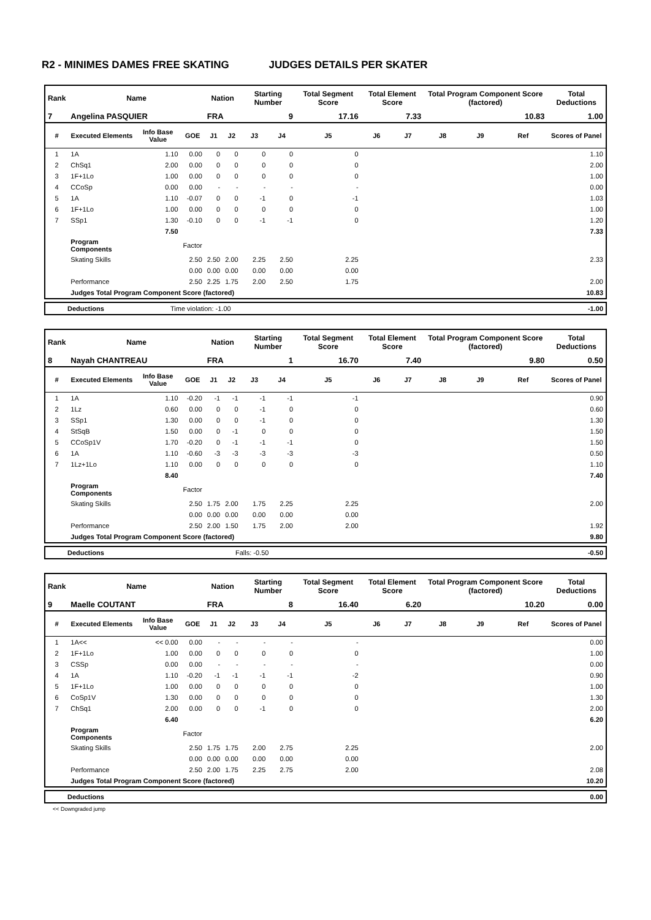R2 - MINIMES DAMES FREE SKATING JUDGES DETAILS PER SKATER
| Rank | Name | | | Nation | | Starting Number | | Total Segment Score | Total Element Score | | Total Program Component Score (factored) | | | Total Deductions |
| --- | --- | --- | --- | --- | --- | --- | --- | --- | --- | --- | --- | --- | --- | --- |
| 7 | Angelina PASQUIER | | | FRA | | 9 | | 17.16 | 7.33 | | 10.83 | | | 1.00 |
| # | Executed Elements | Info Base Value | GOE | J1 | J2 | J3 | J4 | J5 | J6 | J7 | J8 | J9 | Ref | Scores of Panel |
| 1 | 1A | 1.10 | 0.00 | 0 | 0 | 0 | 0 | 0 | | | | | | 1.10 |
| 2 | ChSq1 | 2.00 | 0.00 | 0 | 0 | 0 | 0 | 0 | | | | | | 2.00 |
| 3 | 1F+1Lo | 1.00 | 0.00 | 0 | 0 | 0 | 0 | 0 | | | | | | 1.00 |
| 4 | CCoSp | 0.00 | 0.00 | - | - | - | - | - | | | | | | 0.00 |
| 5 | 1A | 1.10 | -0.07 | 0 | 0 | -1 | 0 | -1 | | | | | | 1.03 |
| 6 | 1F+1Lo | 1.00 | 0.00 | 0 | 0 | 0 | 0 | 0 | | | | | | 1.00 |
| 7 | SSp1 | 1.30 | -0.10 | 0 | 0 | -1 | -1 | 0 | | | | | | 1.20 |
| | | 7.50 | | | | | | | | | | | | 7.33 |
| | Program Components | | Factor | | | | | | | | | | | |
| | Skating Skills | | 2.50 | 2.50 | 2.00 | 2.25 | 2.50 | 2.25 | | | | | | 2.33 |
| | | | 0.00 | 0.00 | 0.00 | 0.00 | 0.00 | 0.00 | | | | | | |
| | Performance | | 2.50 | 2.25 | 1.75 | 2.00 | 2.50 | 1.75 | | | | | | 2.00 |
| | Judges Total Program Component Score (factored) | | | | | | | | | | | | | 10.83 |
| Deductions | Time violation: -1.00 | -1.00 |
| Rank | Name | | | Nation | | Starting Number | | Total Segment Score | Total Element Score | | Total Program Component Score (factored) | | | Total Deductions |
| --- | --- | --- | --- | --- | --- | --- | --- | --- | --- | --- | --- | --- | --- | --- |
| 8 | Nayah CHANTREAU | | | FRA | | 1 | | 16.70 | 7.40 | | 9.80 | | | 0.50 |
| # | Executed Elements | Info Base Value | GOE | J1 | J2 | J3 | J4 | J5 | J6 | J7 | J8 | J9 | Ref | Scores of Panel |
| 1 | 1A | 1.10 | -0.20 | -1 | -1 | -1 | -1 | -1 | | | | | | 0.90 |
| 2 | 1Lz | 0.60 | 0.00 | 0 | 0 | -1 | 0 | 0 | | | | | | 0.60 |
| 3 | SSp1 | 1.30 | 0.00 | 0 | 0 | -1 | 0 | 0 | | | | | | 1.30 |
| 4 | StSqB | 1.50 | 0.00 | 0 | -1 | 0 | 0 | 0 | | | | | | 1.50 |
| 5 | CCoSp1V | 1.70 | -0.20 | 0 | -1 | -1 | -1 | 0 | | | | | | 1.50 |
| 6 | 1A | 1.10 | -0.60 | -3 | -3 | -3 | -3 | -3 | | | | | | 0.50 |
| 7 | 1Lz+1Lo | 1.10 | 0.00 | 0 | 0 | 0 | 0 | 0 | | | | | | 1.10 |
| | | 8.40 | | | | | | | | | | | | 7.40 |
| | Program Components | | Factor | | | | | | | | | | | |
| | Skating Skills | | 2.50 | 1.75 | 2.00 | 1.75 | 2.25 | 2.25 | | | | | | 2.00 |
| | | | 0.00 | 0.00 | 0.00 | 0.00 | 0.00 | 0.00 | | | | | | |
| | Performance | | 2.50 | 2.00 | 1.50 | 1.75 | 2.00 | 2.00 | | | | | | 1.92 |
| | Judges Total Program Component Score (factored) | | | | | | | | | | | | | 9.80 |
| Deductions | Falls: -0.50 | -0.50 |
| Rank | Name | | | Nation | | Starting Number | | Total Segment Score | Total Element Score | | Total Program Component Score (factored) | | | Total Deductions |
| --- | --- | --- | --- | --- | --- | --- | --- | --- | --- | --- | --- | --- | --- | --- |
| 9 | Maelle COUTANT | | | FRA | | 8 | | 16.40 | 6.20 | | 10.20 | | | 0.00 |
| # | Executed Elements | Info Base Value | GOE | J1 | J2 | J3 | J4 | J5 | J6 | J7 | J8 | J9 | Ref | Scores of Panel |
| 1 | 1A<< | << 0.00 | 0.00 | - | - | - | - | - | | | | | | 0.00 |
| 2 | 1F+1Lo | 1.00 | 0.00 | 0 | 0 | 0 | 0 | 0 | | | | | | 1.00 |
| 3 | CSSp | 0.00 | 0.00 | - | - | - | - | - | | | | | | 0.00 |
| 4 | 1A | 1.10 | -0.20 | -1 | -1 | -1 | -1 | -2 | | | | | | 0.90 |
| 5 | 1F+1Lo | 1.00 | 0.00 | 0 | 0 | 0 | 0 | 0 | | | | | | 1.00 |
| 6 | CoSp1V | 1.30 | 0.00 | 0 | 0 | 0 | 0 | 0 | | | | | | 1.30 |
| 7 | ChSq1 | 2.00 | 0.00 | 0 | 0 | -1 | 0 | 0 | | | | | | 2.00 |
| | | 6.40 | | | | | | | | | | | | 6.20 |
| | Program Components | | Factor | | | | | | | | | | | |
| | Skating Skills | | 2.50 | 1.75 | 1.75 | 2.00 | 2.75 | 2.25 | | | | | | 2.00 |
| | | | 0.00 | 0.00 | 0.00 | 0.00 | 0.00 | 0.00 | | | | | | |
| | Performance | | 2.50 | 2.00 | 1.75 | 2.25 | 2.75 | 2.00 | | | | | | 2.08 |
| | Judges Total Program Component Score (factored) | | | | | | | | | | | | | 10.20 |
| Deductions | 0.00 |
<< Downgraded jump